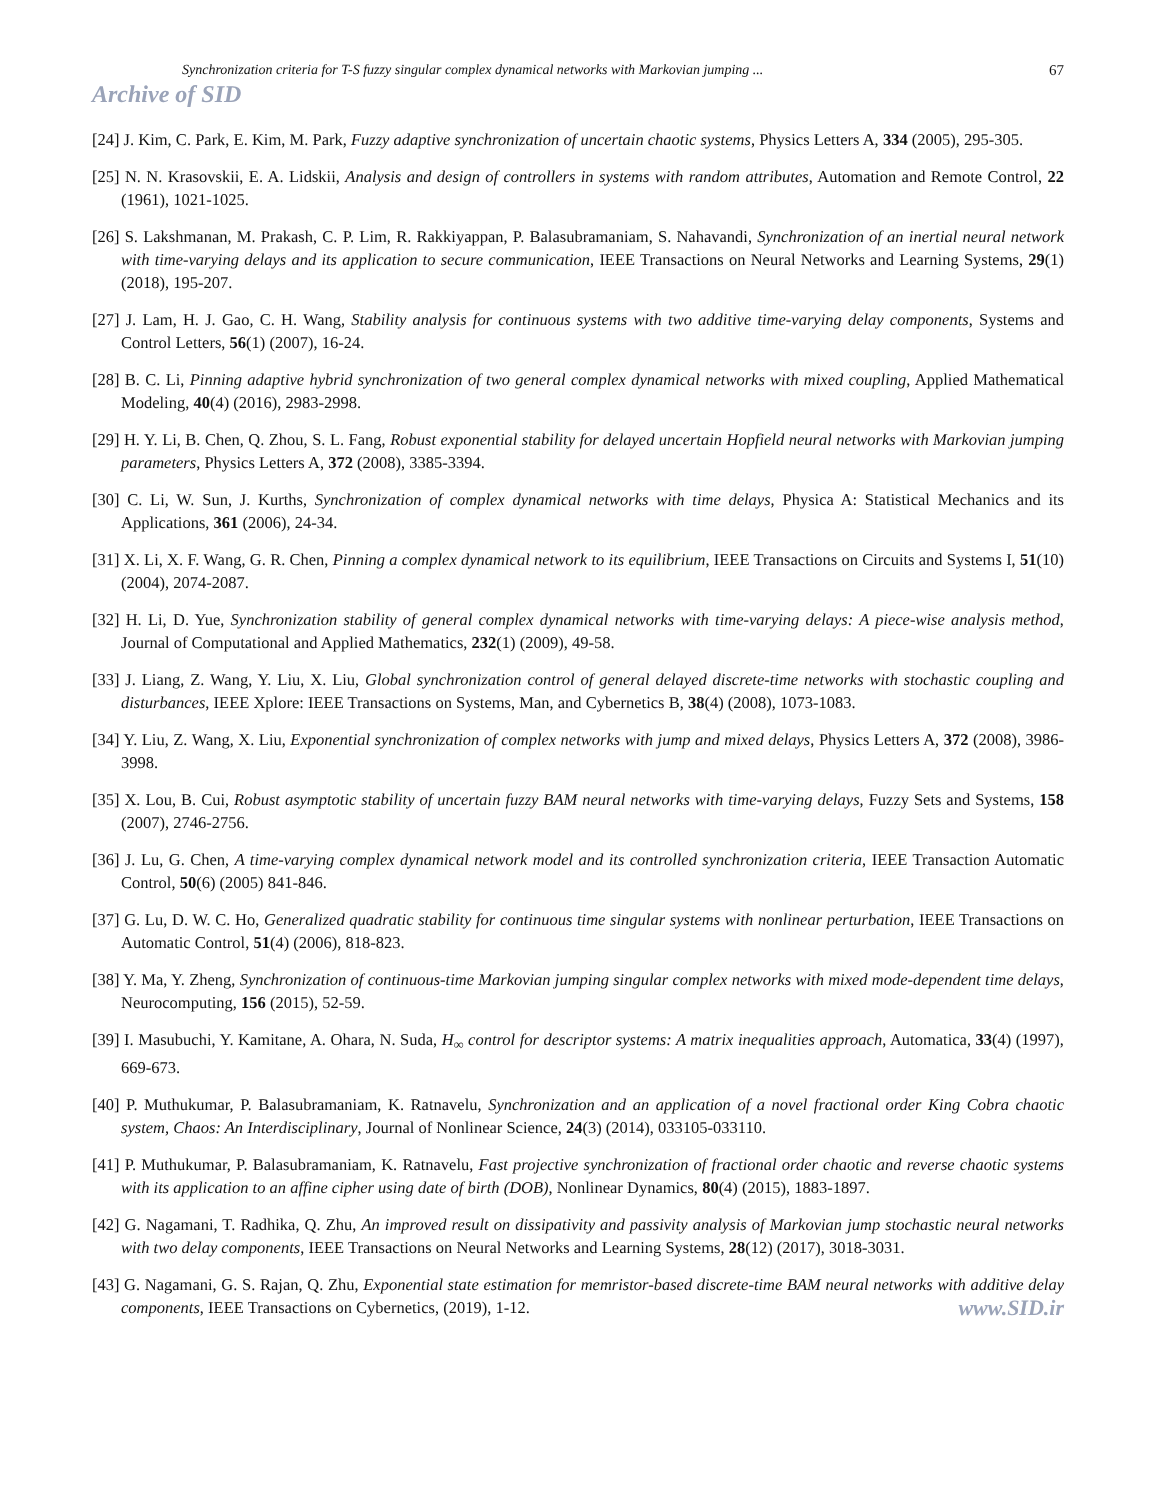Synchronization criteria for T-S fuzzy singular complex dynamical networks with Markovian jumping ... 67
Archive of SID
[24] J. Kim, C. Park, E. Kim, M. Park, Fuzzy adaptive synchronization of uncertain chaotic systems, Physics Letters A, 334 (2005), 295-305.
[25] N. N. Krasovskii, E. A. Lidskii, Analysis and design of controllers in systems with random attributes, Automation and Remote Control, 22 (1961), 1021-1025.
[26] S. Lakshmanan, M. Prakash, C. P. Lim, R. Rakkiyappan, P. Balasubramaniam, S. Nahavandi, Synchronization of an inertial neural network with time-varying delays and its application to secure communication, IEEE Transactions on Neural Networks and Learning Systems, 29(1) (2018), 195-207.
[27] J. Lam, H. J. Gao, C. H. Wang, Stability analysis for continuous systems with two additive time-varying delay components, Systems and Control Letters, 56(1) (2007), 16-24.
[28] B. C. Li, Pinning adaptive hybrid synchronization of two general complex dynamical networks with mixed coupling, Applied Mathematical Modeling, 40(4) (2016), 2983-2998.
[29] H. Y. Li, B. Chen, Q. Zhou, S. L. Fang, Robust exponential stability for delayed uncertain Hopfield neural networks with Markovian jumping parameters, Physics Letters A, 372 (2008), 3385-3394.
[30] C. Li, W. Sun, J. Kurths, Synchronization of complex dynamical networks with time delays, Physica A: Statistical Mechanics and its Applications, 361 (2006), 24-34.
[31] X. Li, X. F. Wang, G. R. Chen, Pinning a complex dynamical network to its equilibrium, IEEE Transactions on Circuits and Systems I, 51(10) (2004), 2074-2087.
[32] H. Li, D. Yue, Synchronization stability of general complex dynamical networks with time-varying delays: A piece-wise analysis method, Journal of Computational and Applied Mathematics, 232(1) (2009), 49-58.
[33] J. Liang, Z. Wang, Y. Liu, X. Liu, Global synchronization control of general delayed discrete-time networks with stochastic coupling and disturbances, IEEE Xplore: IEEE Transactions on Systems, Man, and Cybernetics B, 38(4) (2008), 1073-1083.
[34] Y. Liu, Z. Wang, X. Liu, Exponential synchronization of complex networks with jump and mixed delays, Physics Letters A, 372 (2008), 3986-3998.
[35] X. Lou, B. Cui, Robust asymptotic stability of uncertain fuzzy BAM neural networks with time-varying delays, Fuzzy Sets and Systems, 158 (2007), 2746-2756.
[36] J. Lu, G. Chen, A time-varying complex dynamical network model and its controlled synchronization criteria, IEEE Transaction Automatic Control, 50(6) (2005) 841-846.
[37] G. Lu, D. W. C. Ho, Generalized quadratic stability for continuous time singular systems with nonlinear perturbation, IEEE Transactions on Automatic Control, 51(4) (2006), 818-823.
[38] Y. Ma, Y. Zheng, Synchronization of continuous-time Markovian jumping singular complex networks with mixed mode-dependent time delays, Neurocomputing, 156 (2015), 52-59.
[39] I. Masubuchi, Y. Kamitane, A. Ohara, N. Suda, H<sub>∞</sub> control for descriptor systems: A matrix inequalities approach, Automatica, 33(4) (1997), 669-673.
[40] P. Muthukumar, P. Balasubramaniam, K. Ratnavelu, Synchronization and an application of a novel fractional order King Cobra chaotic system, Chaos: An Interdisciplinary, Journal of Nonlinear Science, 24(3) (2014), 033105-033110.
[41] P. Muthukumar, P. Balasubramaniam, K. Ratnavelu, Fast projective synchronization of fractional order chaotic and reverse chaotic systems with its application to an affine cipher using date of birth (DOB), Nonlinear Dynamics, 80(4) (2015), 1883-1897.
[42] G. Nagamani, T. Radhika, Q. Zhu, An improved result on dissipativity and passivity analysis of Markovian jump stochastic neural networks with two delay components, IEEE Transactions on Neural Networks and Learning Systems, 28(12) (2017), 3018-3031.
[43] G. Nagamani, G. S. Rajan, Q. Zhu, Exponential state estimation for memristor-based discrete-time BAM neural networks with additive delay components, IEEE Transactions on Cybernetics, (2019), 1-12. www.SID.ir